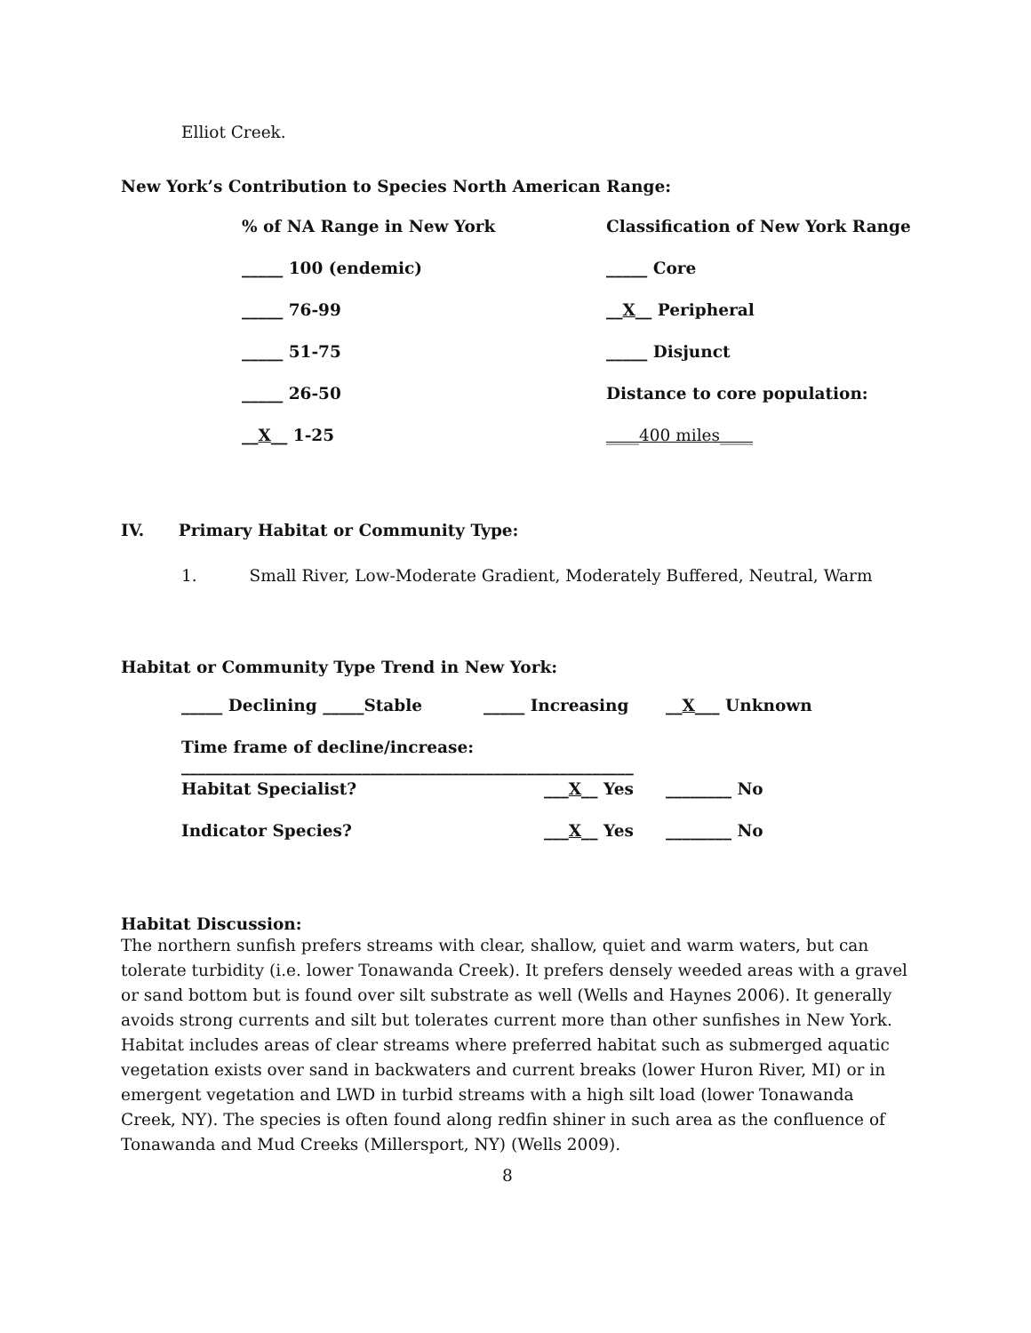Elliot Creek.
New York’s Contribution to Species North American Range:
| % of NA Range in New York | Classification of New York Range |
| _____ 100 (endemic) | _____ Core |
| _____ 76-99 | __ X __ Peripheral |
| _____ 51-75 | _____ Disjunct |
| _____ 26-50 | Distance to core population: |
| __ X __ 1-25 | ____400 miles____ |
IV. Primary Habitat or Community Type:
1. Small River, Low-Moderate Gradient, Moderately Buffered, Neutral, Warm
Habitat or Community Type Trend in New York:
| _____ Declining _____Stable | _____ Increasing | __ X ___ Unknown |
| Time frame of decline/increase: _______________________________________________________ | | |
| Habitat Specialist? | ___ X __ Yes | ________ No |
| Indicator Species? | ___ X __ Yes | ________ No |
Habitat Discussion:
The northern sunfish prefers streams with clear, shallow, quiet and warm waters, but can tolerate turbidity (i.e. lower Tonawanda Creek). It prefers densely weeded areas with a gravel or sand bottom but is found over silt substrate as well (Wells and Haynes 2006). It generally avoids strong currents and silt but tolerates current more than other sunfishes in New York. Habitat includes areas of clear streams where preferred habitat such as submerged aquatic vegetation exists over sand in backwaters and current breaks (lower Huron River, MI) or in emergent vegetation and LWD in turbid streams with a high silt load (lower Tonawanda Creek, NY). The species is often found along redfin shiner in such area as the confluence of Tonawanda and Mud Creeks (Millersport, NY) (Wells 2009).
8